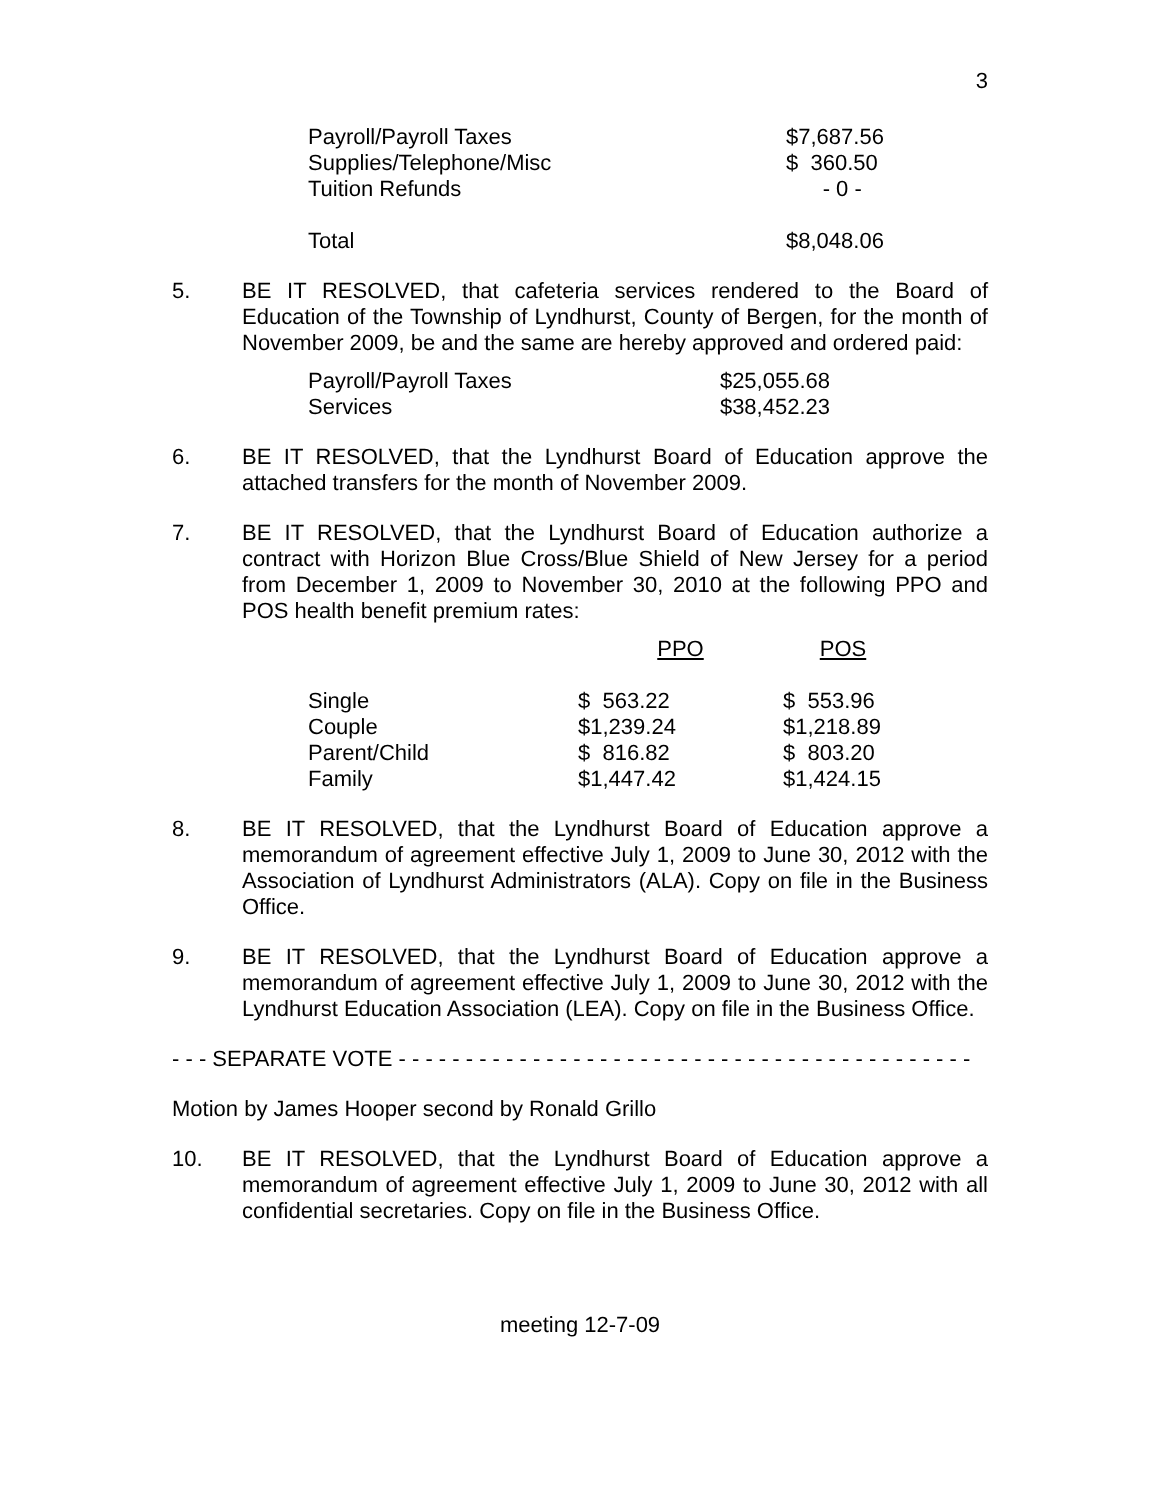3
| Payroll/Payroll Taxes | $7,687.56 |
| Supplies/Telephone/Misc | $ 360.50 |
| Tuition Refunds | - 0 - |
| Total | $8,048.06 |
5. BE IT RESOLVED, that cafeteria services rendered to the Board of Education of the Township of Lyndhurst, County of Bergen, for the month of November 2009, be and the same are hereby approved and ordered paid:
| Payroll/Payroll Taxes | $25,055.68 |
| Services | $38,452.23 |
6. BE IT RESOLVED, that the Lyndhurst Board of Education approve the attached transfers for the month of November 2009.
7. BE IT RESOLVED, that the Lyndhurst Board of Education authorize a contract with Horizon Blue Cross/Blue Shield of New Jersey for a period from December 1, 2009 to November 30, 2010 at the following PPO and POS health benefit premium rates:
| | PPO | POS |
| --- | --- | --- |
| Single | $ 563.22 | $ 553.96 |
| Couple | $1,239.24 | $1,218.89 |
| Parent/Child | $ 816.82 | $ 803.20 |
| Family | $1,447.42 | $1,424.15 |
8. BE IT RESOLVED, that the Lyndhurst Board of Education approve a memorandum of agreement effective July 1, 2009 to June 30, 2012 with the Association of Lyndhurst Administrators (ALA). Copy on file in the Business Office.
9. BE IT RESOLVED, that the Lyndhurst Board of Education approve a memorandum of agreement effective July 1, 2009 to June 30, 2012 with the Lyndhurst Education Association (LEA). Copy on file in the Business Office.
- - - SEPARATE VOTE - - - - - - - - - - - - - - - - - - - - - - - - - - - - - - - - - - - - - - - - - - -
Motion by James Hooper second by Ronald Grillo
10. BE IT RESOLVED, that the Lyndhurst Board of Education approve a memorandum of agreement effective July 1, 2009 to June 30, 2012 with all confidential secretaries. Copy on file in the Business Office.
meeting 12-7-09